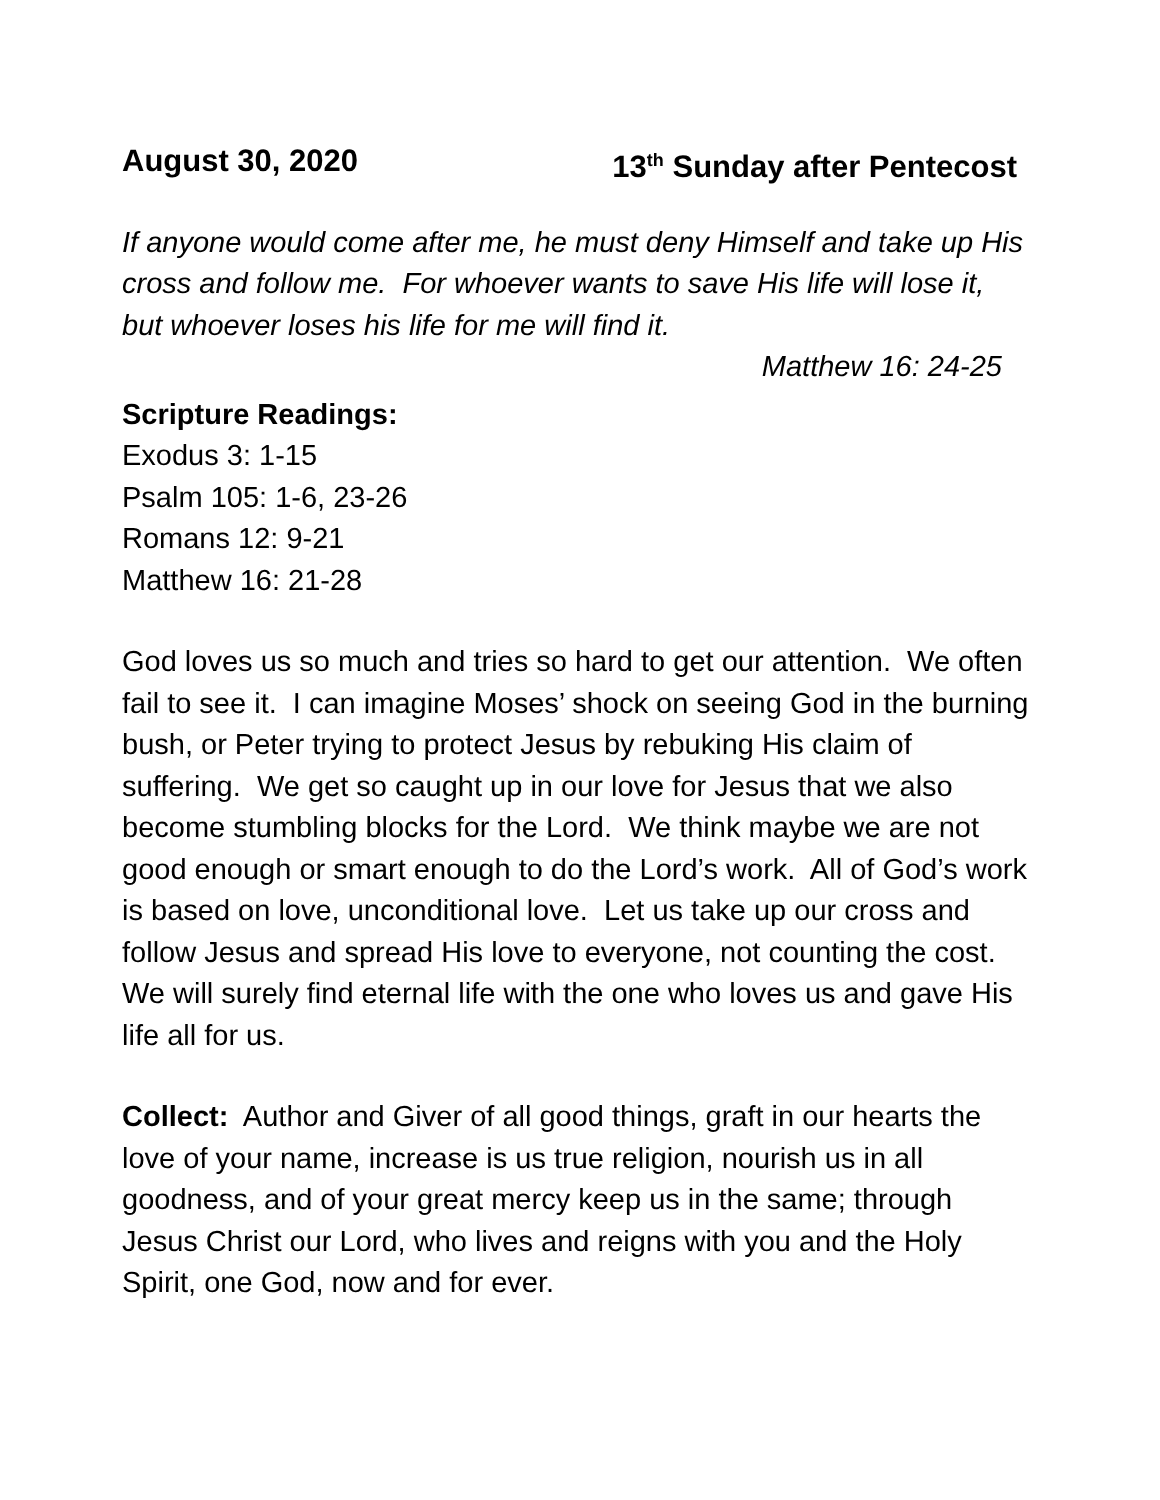August 30, 2020 13<sup>th</sup> Sunday after Pentecost
If anyone would come after me, he must deny Himself and take up His cross and follow me. For whoever wants to save His life will lose it, but whoever loses his life for me will find it.
Matthew 16: 24-25
Scripture Readings:
Exodus 3: 1-15
Psalm 105: 1-6, 23-26
Romans 12: 9-21
Matthew 16: 21-28
God loves us so much and tries so hard to get our attention. We often fail to see it. I can imagine Moses’ shock on seeing God in the burning bush, or Peter trying to protect Jesus by rebuking His claim of suffering. We get so caught up in our love for Jesus that we also become stumbling blocks for the Lord. We think maybe we are not good enough or smart enough to do the Lord’s work. All of God’s work is based on love, unconditional love. Let us take up our cross and follow Jesus and spread His love to everyone, not counting the cost. We will surely find eternal life with the one who loves us and gave His life all for us.
Collect: Author and Giver of all good things, graft in our hearts the love of your name, increase is us true religion, nourish us in all goodness, and of your great mercy keep us in the same; through Jesus Christ our Lord, who lives and reigns with you and the Holy Spirit, one God, now and for ever.